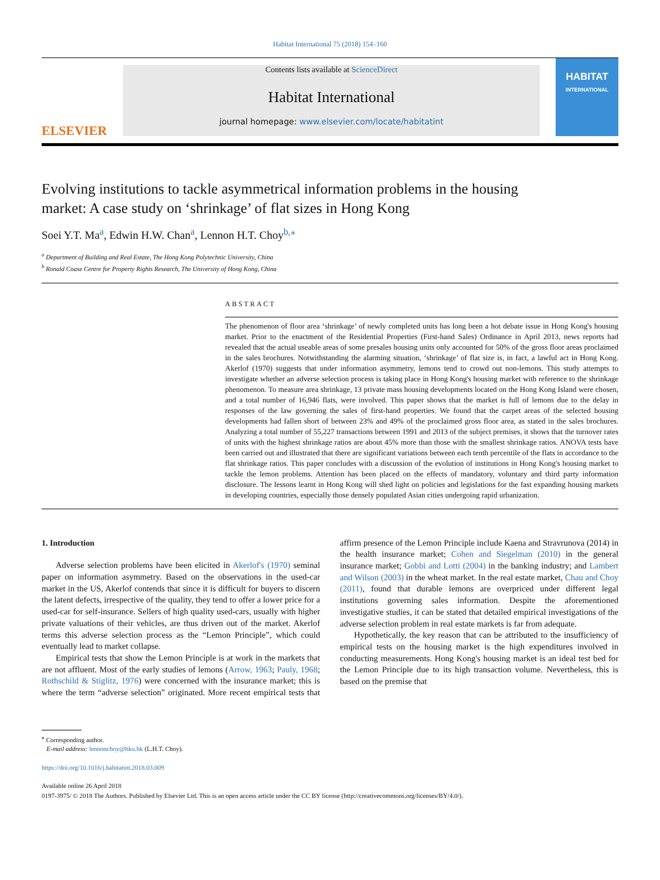Habitat International 75 (2018) 154–160
ELSEVIER
Contents lists available at ScienceDirect
Habitat International
journal homepage: www.elsevier.com/locate/habitatint
HABITAT
INTERNATIONAL
Evolving institutions to tackle asymmetrical information problems in the housing market: A case study on ‘shrinkage’ of flat sizes in Hong Kong
Soei Y.T. Ma<sup>a</sup>, Edwin H.W. Chan<sup>a</sup>, Lennon H.T. Choy<sup>b,⁎</sup>
<sup>a</sup> Department of Building and Real Estate, The Hong Kong Polytechnic University, China
<sup>b</sup> Ronald Coase Centre for Property Rights Research, The University of Hong Kong, China
ABSTRACT
The phenomenon of floor area ‘shrinkage’ of newly completed units has long been a hot debate issue in Hong Kong's housing market. Prior to the enactment of the Residential Properties (First-hand Sales) Ordinance in April 2013, news reports had revealed that the actual useable areas of some presales housing units only accounted for 50% of the gross floor areas proclaimed in the sales brochures. Notwithstanding the alarming situation, ‘shrinkage’ of flat size is, in fact, a lawful act in Hong Kong. Akerlof (1970) suggests that under information asymmetry, lemons tend to crowd out non-lemons. This study attempts to investigate whether an adverse selection process is taking place in Hong Kong's housing market with reference to the shrinkage phenomenon. To measure area shrinkage, 13 private mass housing developments located on the Hong Kong Island were chosen, and a total number of 16,946 flats, were involved. This paper shows that the market is full of lemons due to the delay in responses of the law governing the sales of first-hand properties. We found that the carpet areas of the selected housing developments had fallen short of between 23% and 49% of the proclaimed gross floor area, as stated in the sales brochures. Analyzing a total number of 55,227 transactions between 1991 and 2013 of the subject premises, it shows that the turnover rates of units with the highest shrinkage ratios are about 45% more than those with the smallest shrinkage ratios. ANOVA tests have been carried out and illustrated that there are significant variations between each tenth percentile of the flats in accordance to the flat shrinkage ratios. This paper concludes with a discussion of the evolution of institutions in Hong Kong's housing market to tackle the lemon problems. Attention has been placed on the effects of mandatory, voluntary and third party information disclosure. The lessons learnt in Hong Kong will shed light on policies and legislations for the fast expanding housing markets in developing countries, especially those densely populated Asian cities undergoing rapid urbanization.
1. Introduction
Adverse selection problems have been elicited in Akerlof's (1970) seminal paper on information asymmetry. Based on the observations in the used-car market in the US, Akerlof contends that since it is difficult for buyers to discern the latent defects, irrespective of the quality, they tend to offer a lower price for a used-car for self-insurance. Sellers of high quality used-cars, usually with higher private valuations of their vehicles, are thus driven out of the market. Akerlof terms this adverse selection process as the “Lemon Principle”, which could eventually lead to market collapse.
Empirical tests that show the Lemon Principle is at work in the markets that are not affluent. Most of the early studies of lemons (Arrow, 1963; Pauly, 1968; Rothschild & Stiglitz, 1976) were concerned with the insurance market; this is where the term “adverse selection” originated. More recent empirical tests that affirm presence of the Lemon Principle include Kaena and Stravrunova (2014) in the health insurance market; Cohen and Siegelman (2010) in the general insurance market; Gobbi and Lotti (2004) in the banking industry; and Lambert and Wilson (2003) in the wheat market. In the real estate market, Chau and Choy (2011), found that durable lemons are overpriced under different legal institutions governing sales information. Despite the aforementioned investigative studies, it can be stated that detailed empirical investigations of the adverse selection problem in real estate markets is far from adequate.
Hypothetically, the key reason that can be attributed to the insufficiency of empirical tests on the housing market is the high expenditures involved in conducting measurements. Hong Kong's housing market is an ideal test bed for the Lemon Principle due to its high transaction volume. Nevertheless, this is based on the premise that
<sup>⁎</sup> Corresponding author.
E-mail address: lennonchoy@hku.hk (L.H.T. Choy).
https://doi.org/10.1016/j.habitatint.2018.03.009
Available online 26 April 2018
0197-3975/ © 2018 The Authors. Published by Elsevier Ltd. This is an open access article under the CC BY license (http://creativecommons.org/licenses/BY/4.0/).